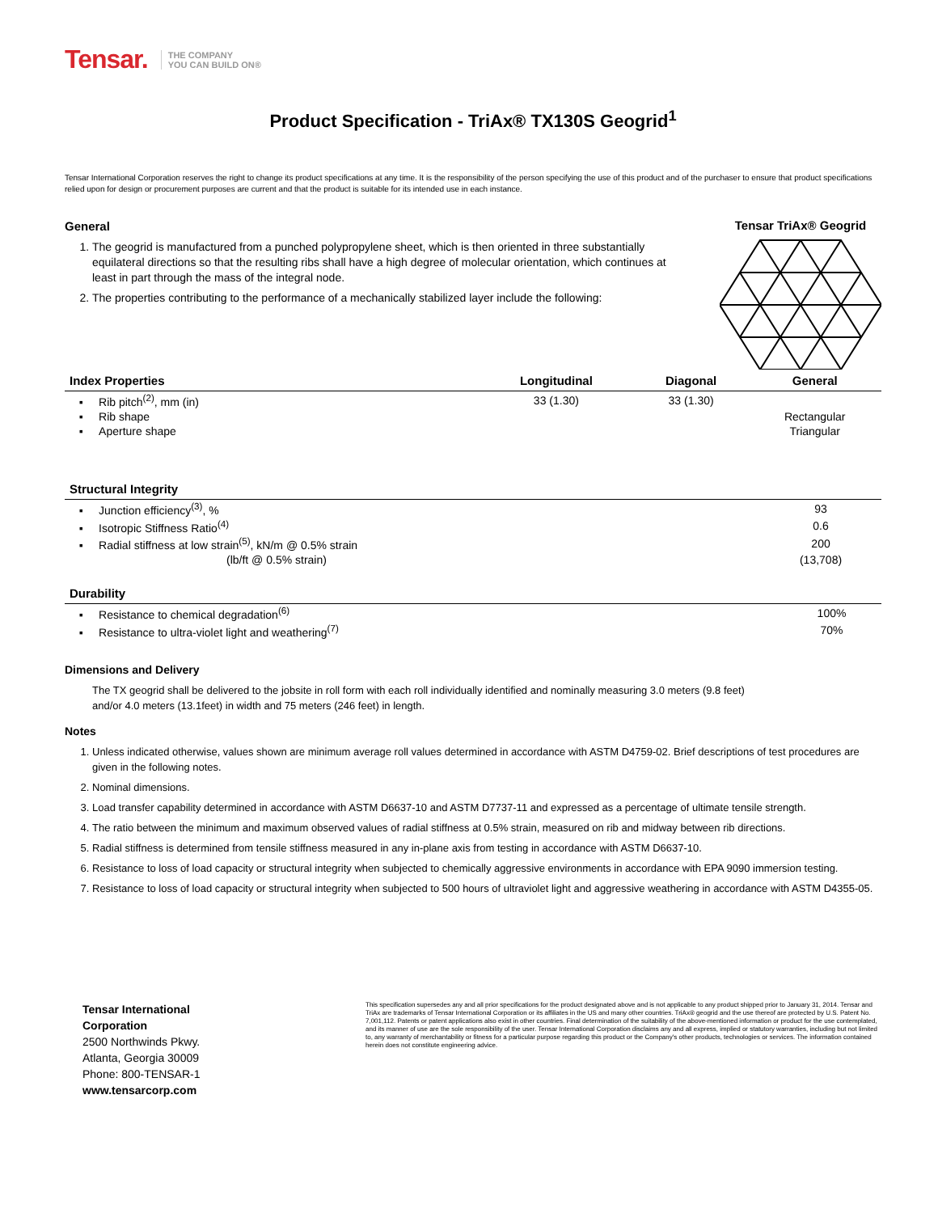Tensar. THE COMPANY
YOU CAN BUILD ON®
Product Specification - TriAx® TX130S Geogrid<sup>1</sup>
Tensar International Corporation reserves the right to change its product specifications at any time. It is the responsibility of the person specifying the use of this product and of the purchaser to ensure that product specifications relied upon for design or procurement purposes are current and that the product is suitable for its intended use in each instance.
Tensar TriAx® Geogrid
General
1. The geogrid is manufactured from a punched polypropylene sheet, which is then oriented in three substantially equilateral directions so that the resulting ribs shall have a high degree of molecular orientation, which continues at least in part through the mass of the integral node.
2. The properties contributing to the performance of a mechanically stabilized layer include the following:
| Index Properties | Longitudinal | Diagonal | General |
| --- | --- | --- | --- |
| ▪ Rib pitch<sup>(2)</sup>, mm (in) | 33 (1.30) | 33 (1.30) | |
| ▪ Rib shape | | | Rectangular |
| ▪ Aperture shape | | | Triangular |
| Structural Integrity | |
| --- | --- |
| ▪ Junction efficiency<sup>(3)</sup>, % | 93 |
| ▪ Isotropic Stiffness Ratio<sup>(4)</sup> | 0.6 |
| ▪ Radial stiffness at low strain<sup>(5)</sup>, kN/m @ 0.5% strain | 200 |
| (lb/ft @ 0.5% strain) | (13,708) |
| Durability | |
| --- | --- |
| ▪ Resistance to chemical degradation<sup>(6)</sup> | 100% |
| ▪ Resistance to ultra-violet light and weathering<sup>(7)</sup> | 70% |
Dimensions and Delivery
The TX geogrid shall be delivered to the jobsite in roll form with each roll individually identified and nominally measuring 3.0 meters (9.8 feet)
and/or 4.0 meters (13.1feet) in width and 75 meters (246 feet) in length.
Notes
1. Unless indicated otherwise, values shown are minimum average roll values determined in accordance with ASTM D4759-02. Brief descriptions of test procedures are given in the following notes.
2. Nominal dimensions.
3. Load transfer capability determined in accordance with ASTM D6637-10 and ASTM D7737-11 and expressed as a percentage of ultimate tensile strength.
4. The ratio between the minimum and maximum observed values of radial stiffness at 0.5% strain, measured on rib and midway between rib directions.
5. Radial stiffness is determined from tensile stiffness measured in any in-plane axis from testing in accordance with ASTM D6637-10.
6. Resistance to loss of load capacity or structural integrity when subjected to chemically aggressive environments in accordance with EPA 9090 immersion testing.
7. Resistance to loss of load capacity or structural integrity when subjected to 500 hours of ultraviolet light and aggressive weathering in accordance with ASTM D4355-05.
Tensar International Corporation
2500 Northwinds Pkwy.
Atlanta, Georgia 30009
Phone: 800-TENSAR-1
www.tensarcorp.com
This specification supersedes any and all prior specifications for the product designated above and is not applicable to any product shipped prior to January 31, 2014. Tensar and TriAx are trademarks of Tensar International Corporation or its affiliates in the US and many other countries. TriAx® geogrid and the use thereof are protected by U.S. Patent No. 7,001,112. Patents or patent applications also exist in other countries. Final determination of the suitability of the above-mentioned information or product for the use contemplated, and its manner of use are the sole responsibility of the user. Tensar International Corporation disclaims any and all express, implied or statutory warranties, including but not limited to, any warranty of merchantability or fitness for a particular purpose regarding this product or the Company's other products, technologies or services. The information contained herein does not constitute engineering advice.